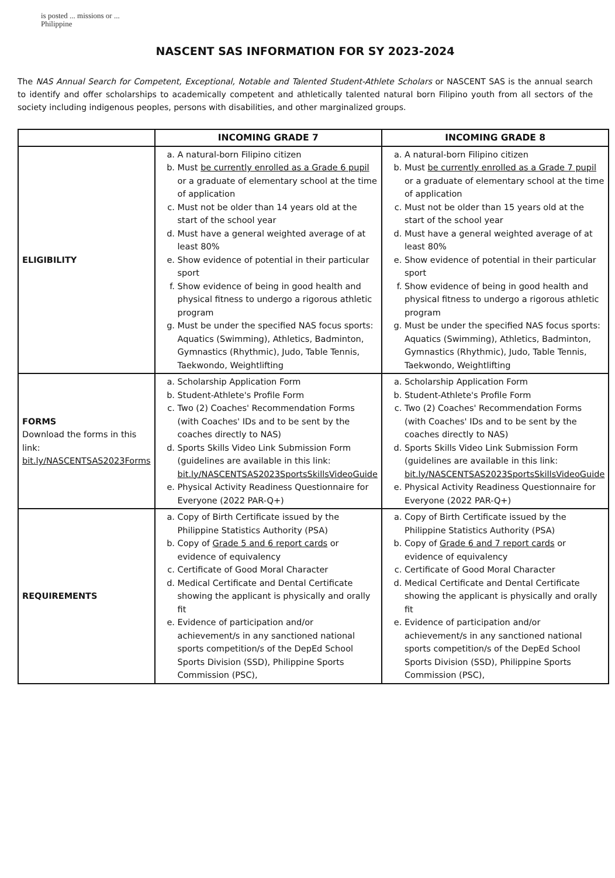is posted ... missions or ... Philippine
NASCENT SAS INFORMATION FOR SY 2023-2024
The NAS Annual Search for Competent, Exceptional, Notable and Talented Student-Athlete Scholars or NASCENT SAS is the annual search to identify and offer scholarships to academically competent and athletically talented natural born Filipino youth from all sectors of the society including indigenous peoples, persons with disabilities, and other marginalized groups.
| | INCOMING GRADE 7 | INCOMING GRADE 8 |
| --- | --- | --- |
| ELIGIBILITY | a. A natural-born Filipino citizen b. Must be currently enrolled as a Grade 6 pupil or a graduate of elementary school at the time of application c. Must not be older than 14 years old at the start of the school year d. Must have a general weighted average of at least 80% e. Show evidence of potential in their particular sport f. Show evidence of being in good health and physical fitness to undergo a rigorous athletic program g. Must be under the specified NAS focus sports: Aquatics (Swimming), Athletics, Badminton, Gymnastics (Rhythmic), Judo, Table Tennis, Taekwondo, Weightlifting | a. A natural-born Filipino citizen b. Must be currently enrolled as a Grade 7 pupil or a graduate of elementary school at the time of application c. Must not be older than 15 years old at the start of the school year d. Must have a general weighted average of at least 80% e. Show evidence of potential in their particular sport f. Show evidence of being in good health and physical fitness to undergo a rigorous athletic program g. Must be under the specified NAS focus sports: Aquatics (Swimming), Athletics, Badminton, Gymnastics (Rhythmic), Judo, Table Tennis, Taekwondo, Weightlifting |
| FORMS Download the forms in this link: bit.ly/NASCENTSAS2023Forms | a. Scholarship Application Form b. Student-Athlete's Profile Form c. Two (2) Coaches' Recommendation Forms (with Coaches' IDs and to be sent by the coaches directly to NAS) d. Sports Skills Video Link Submission Form (guidelines are available in this link: bit.ly/NASCENTSAS2023SportsSkillsVideoGuide e. Physical Activity Readiness Questionnaire for Everyone (2022 PAR-Q+) | a. Scholarship Application Form b. Student-Athlete's Profile Form c. Two (2) Coaches' Recommendation Forms (with Coaches' IDs and to be sent by the coaches directly to NAS) d. Sports Skills Video Link Submission Form (guidelines are available in this link: bit.ly/NASCENTSAS2023SportsSkillsVideoGuide e. Physical Activity Readiness Questionnaire for Everyone (2022 PAR-Q+) |
| REQUIREMENTS | a. Copy of Birth Certificate issued by the Philippine Statistics Authority (PSA) b. Copy of Grade 5 and 6 report cards or evidence of equivalency c. Certificate of Good Moral Character d. Medical Certificate and Dental Certificate showing the applicant is physically and orally fit e. Evidence of participation and/or achievement/s in any sanctioned national sports competition/s of the DepEd School Sports Division (SSD), Philippine Sports Commission (PSC), | a. Copy of Birth Certificate issued by the Philippine Statistics Authority (PSA) b. Copy of Grade 6 and 7 report cards or evidence of equivalency c. Certificate of Good Moral Character d. Medical Certificate and Dental Certificate showing the applicant is physically and orally fit e. Evidence of participation and/or achievement/s in any sanctioned national sports competition/s of the DepEd School Sports Division (SSD), Philippine Sports Commission (PSC), |